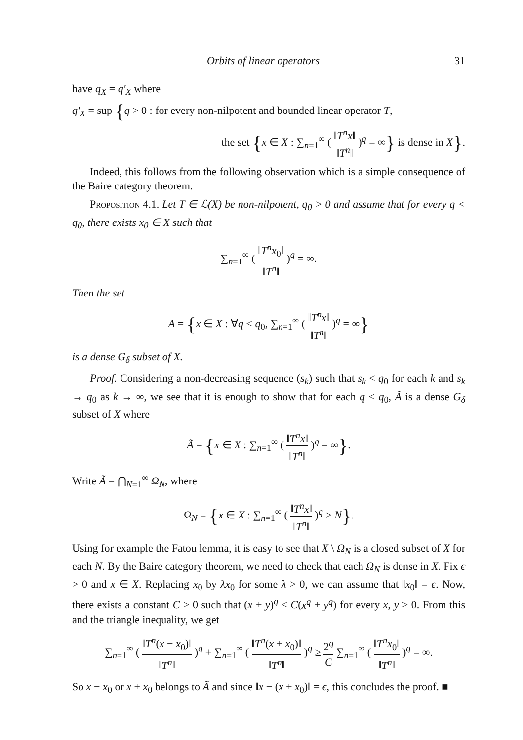Orbits of linear operators 31
have q<sub>X</sub> = q′<sub>X</sub> where
q′<sub>X</sub> = sup {q > 0 : for every non-nilpotent and bounded linear operator T,
the set {x ∈ X : ∑<sub>n=1</sub><sup>∞</sup> ( ‖T<sup>n</sup>x‖ ‖T<sup>n</sup>‖ )<sup>q</sup> = ∞} is dense in X}.
Indeed, this follows from the following observation which is a simple consequence of the Baire category theorem.
Proposition 4.1. Let T ∈ ℒ(X) be non-nilpotent, q<sub>0</sub> > 0 and assume that for every q < q<sub>0</sub>, there exists x<sub>0</sub> ∈ X such that
∑<sub>n=1</sub><sup>∞</sup> ( ‖T<sup>n</sup>x<sub>0</sub>‖ ‖T<sup>n</sup>‖ )<sup>q</sup> = ∞.
Then the set
A = {x ∈ X : ∀q < q<sub>0</sub>, ∑<sub>n=1</sub><sup>∞</sup> ( ‖T<sup>n</sup>x‖ ‖T<sup>n</sup>‖ )<sup>q</sup> = ∞}
is a dense G<sub>δ</sub> subset of X.
Proof. Considering a non-decreasing sequence (s<sub>k</sub>) such that s<sub>k</sub> < q<sub>0</sub> for each k and s<sub>k</sub> → q<sub>0</sub> as k → ∞, we see that it is enough to show that for each q < q<sub>0</sub>, Ã is a dense G<sub>δ</sub> subset of X where
Ã = {x ∈ X : ∑<sub>n=1</sub><sup>∞</sup> ( ‖T<sup>n</sup>x‖ ‖T<sup>n</sup>‖ )<sup>q</sup> = ∞}.
Write Ã = ⋂<sub>N=1</sub><sup>∞</sup> Ω<sub>N</sub>, where
Ω<sub>N</sub> = {x ∈ X : ∑<sub>n=1</sub><sup>∞</sup> ( ‖T<sup>n</sup>x‖ ‖T<sup>n</sup>‖ )<sup>q</sup> > N}.
Using for example the Fatou lemma, it is easy to see that X \ Ω<sub>N</sub> is a closed subset of X for each N. By the Baire category theorem, we need to check that each Ω<sub>N</sub> is dense in X. Fix ϵ > 0 and x ∈ X. Replacing x<sub>0</sub> by λx<sub>0</sub> for some λ > 0, we can assume that ‖x<sub>0</sub>‖ = ϵ. Now, there exists a constant C > 0 such that (x + y)<sup>q</sup> ≤ C(x<sup>q</sup> + y<sup>q</sup>) for every x, y ≥ 0. From this and the triangle inequality, we get
∑<sub>n=1</sub><sup>∞</sup> ( ‖T<sup>n</sup>(x − x<sub>0</sub>)‖ ‖T<sup>n</sup>‖ )<sup>q</sup> + ∑<sub>n=1</sub><sup>∞</sup> ( ‖T<sup>n</sup>(x + x<sub>0</sub>)‖ ‖T<sup>n</sup>‖ )<sup>q</sup> ≥ 2<sup>q</sup> C ∑<sub>n=1</sub><sup>∞</sup> ( ‖T<sup>n</sup>x<sub>0</sub>‖ ‖T<sup>n</sup>‖ )<sup>q</sup> = ∞.
So x − x<sub>0</sub> or x + x<sub>0</sub> belongs to Ã and since ‖x − (x ± x<sub>0</sub>)‖ = ϵ, this concludes the proof. ■